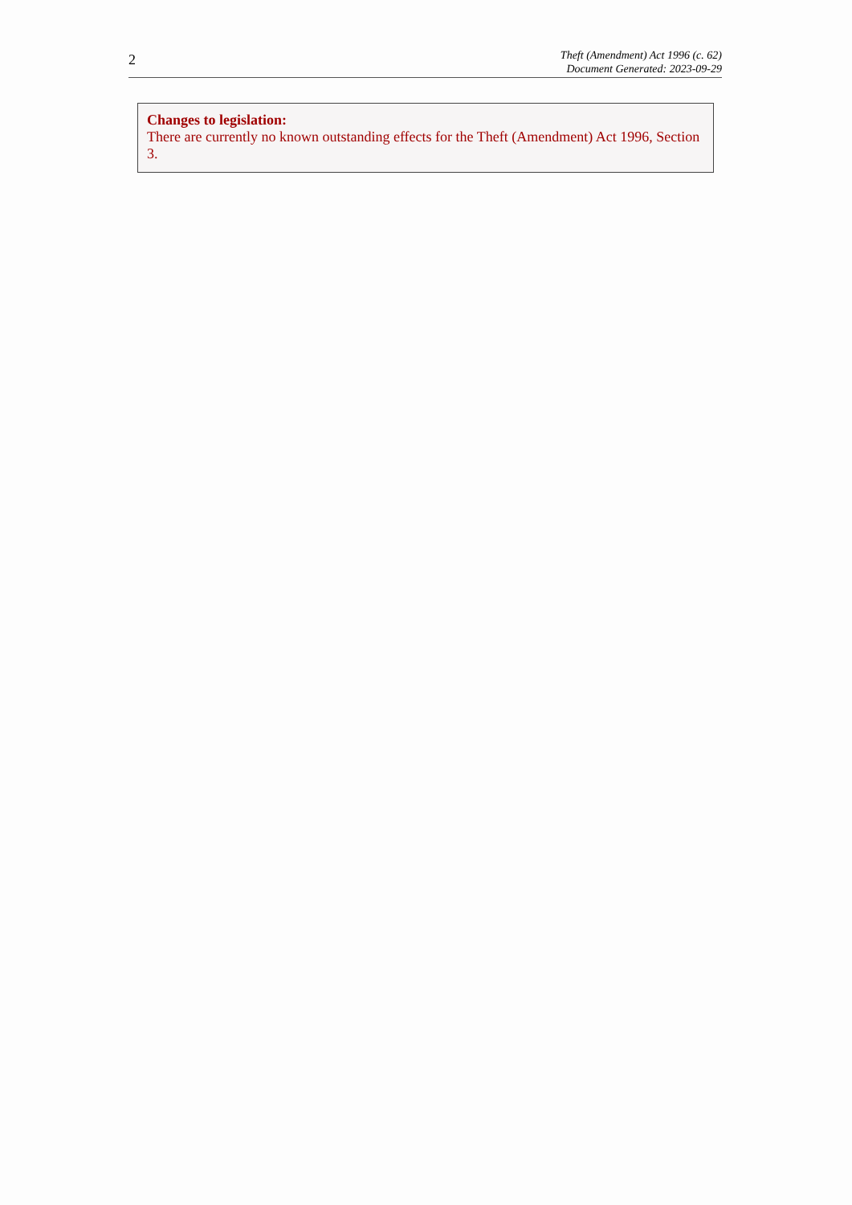2
Theft (Amendment) Act 1996 (c. 62)
Document Generated: 2023-09-29
Changes to legislation:
There are currently no known outstanding effects for the Theft (Amendment) Act 1996, Section 3.